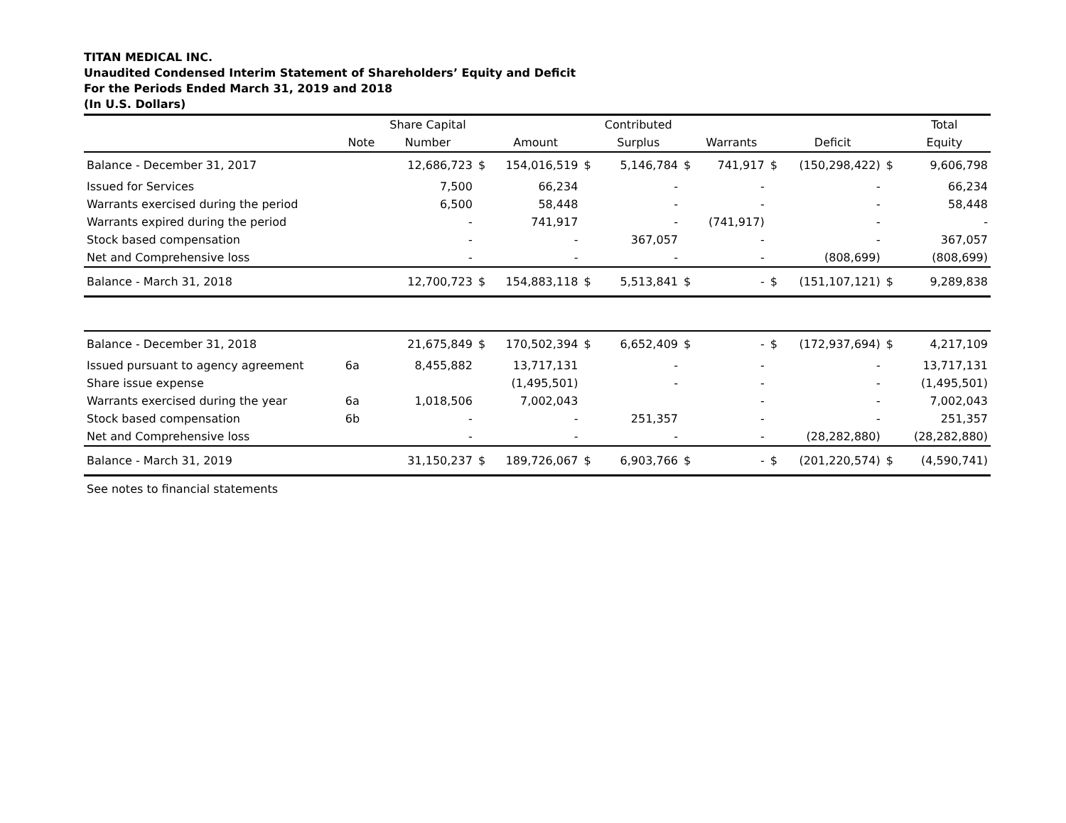TITAN MEDICAL INC.
Unaudited Condensed Interim Statement of Shareholders’ Equity and Deficit
For the Periods Ended March 31, 2019 and 2018
(In U.S. Dollars)
| | | Share Capital | | | | Contributed | | | | | | Total |
| --- | --- | --- | --- | --- | --- | --- | --- | --- | --- | --- | --- | --- |
| | Note | Number | | Amount | | Surplus | | Warrants | | Deficit | | Equity |
| Balance - December 31, 2017 | | 12,686,723 | $ | 154,016,519 | $ | 5,146,784 | $ | 741,917 | $ | (150,298,422) | $ | 9,606,798 |
| Issued for Services | | 7,500 | | 66,234 | | - | | - | | - | | 66,234 |
| Warrants exercised during the period | | 6,500 | | 58,448 | | - | | - | | - | | 58,448 |
| Warrants expired during the period | | - | | 741,917 | | - | | (741,917) | | - | | - |
| Stock based compensation | | - | | - | | 367,057 | | - | | - | | 367,057 |
| Net and Comprehensive loss | | - | | - | | - | | - | | (808,699) | | (808,699) |
| Balance - March 31, 2018 | | 12,700,723 | $ | 154,883,118 | $ | 5,513,841 | $ | - | $ | (151,107,121) | $ | 9,289,838 |
| Balance - December 31, 2018 | | 21,675,849 | $ | 170,502,394 | $ | 6,652,409 | $ | - | $ | (172,937,694) | $ | 4,217,109 |
| Issued pursuant to agency agreement | 6a | 8,455,882 | | 13,717,131 | | - | | - | | - | | 13,717,131 |
| Share issue expense | | | | (1,495,501) | | - | | - | | - | | (1,495,501) |
| Warrants exercised during the year | 6a | 1,018,506 | | 7,002,043 | | | | - | | - | | 7,002,043 |
| Stock based compensation | 6b | - | | - | | 251,357 | | - | | - | | 251,357 |
| Net and Comprehensive loss | | - | | - | | - | | - | | (28,282,880) | | (28,282,880) |
| Balance - March 31, 2019 | | 31,150,237 | $ | 189,726,067 | $ | 6,903,766 | $ | - | $ | (201,220,574) | $ | (4,590,741) |
| See notes to financial statements | | | | | | | | | | | | |